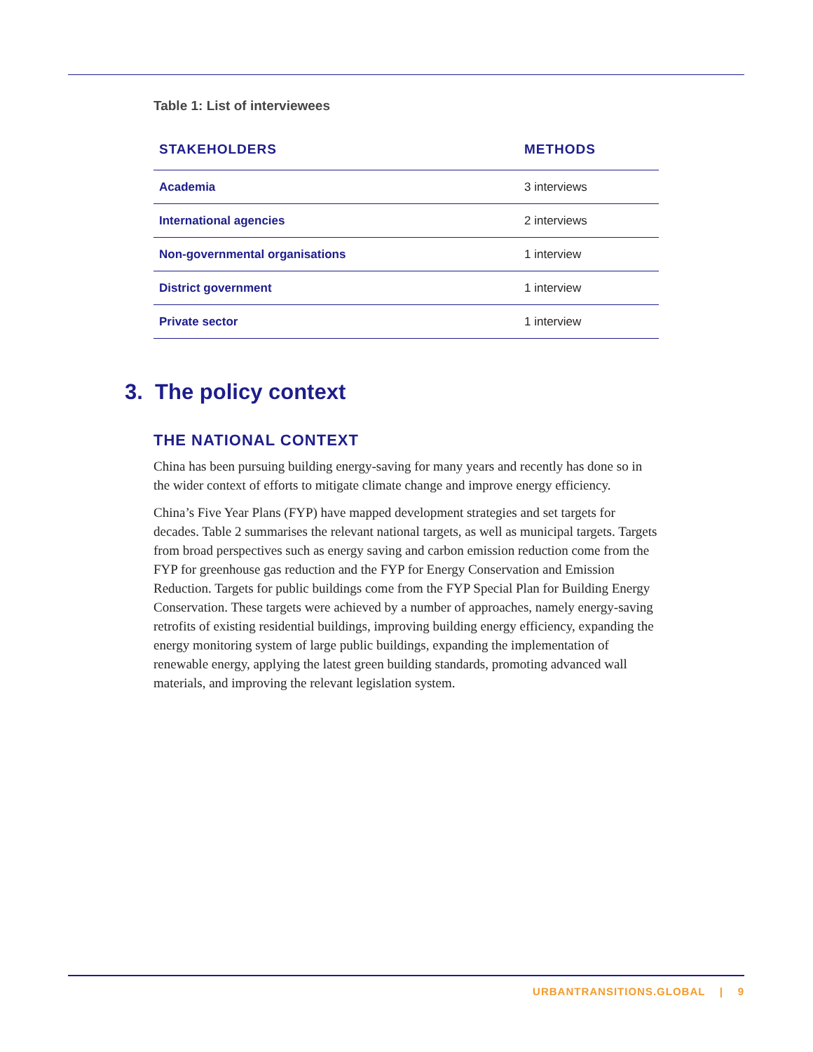Table 1: List of interviewees
| STAKEHOLDERS | METHODS |
| --- | --- |
| Academia | 3 interviews |
| International agencies | 2 interviews |
| Non-governmental organisations | 1 interview |
| District government | 1 interview |
| Private sector | 1 interview |
3. The policy context
THE NATIONAL CONTEXT
China has been pursuing building energy-saving for many years and recently has done so in the wider context of efforts to mitigate climate change and improve energy efficiency.
China’s Five Year Plans (FYP) have mapped development strategies and set targets for decades. Table 2 summarises the relevant national targets, as well as municipal targets. Targets from broad perspectives such as energy saving and carbon emission reduction come from the FYP for greenhouse gas reduction and the FYP for Energy Conservation and Emission Reduction. Targets for public buildings come from the FYP Special Plan for Building Energy Conservation. These targets were achieved by a number of approaches, namely energy-saving retrofits of existing residential buildings, improving building energy efficiency, expanding the energy monitoring system of large public buildings, expanding the implementation of renewable energy, applying the latest green building standards, promoting advanced wall materials, and improving the relevant legislation system.
URBANTRANSITIONS.GLOBAL | 9